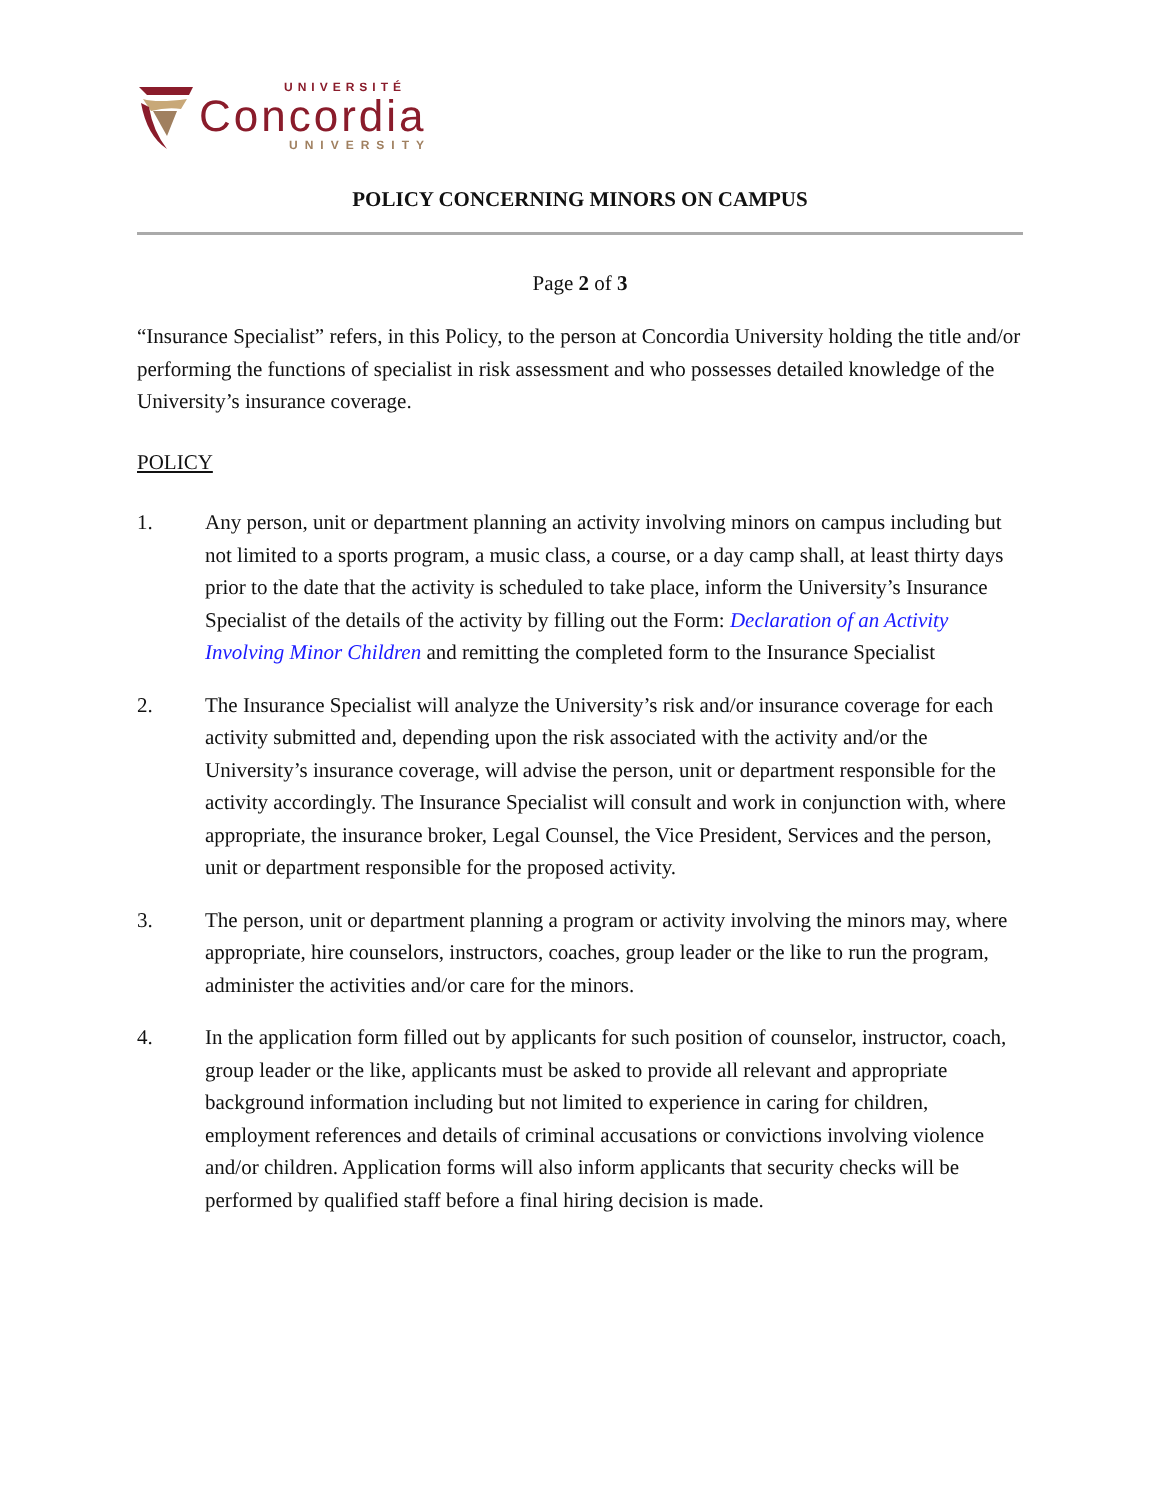UNIVERSITÉ
Concordia
UNIVERSITY
POLICY CONCERNING MINORS ON CAMPUS
Page 2 of 3
“Insurance Specialist” refers, in this Policy, to the person at Concordia University holding the title and/or performing the functions of specialist in risk assessment and who possesses detailed knowledge of the University’s insurance coverage.
POLICY
1. Any person, unit or department planning an activity involving minors on campus including but not limited to a sports program, a music class, a course, or a day camp shall, at least thirty days prior to the date that the activity is scheduled to take place, inform the University’s Insurance Specialist of the details of the activity by filling out the Form: Declaration of an Activity Involving Minor Children and remitting the completed form to the Insurance Specialist
2. The Insurance Specialist will analyze the University’s risk and/or insurance coverage for each activity submitted and, depending upon the risk associated with the activity and/or the University’s insurance coverage, will advise the person, unit or department responsible for the activity accordingly. The Insurance Specialist will consult and work in conjunction with, where appropriate, the insurance broker, Legal Counsel, the Vice President, Services and the person, unit or department responsible for the proposed activity.
3. The person, unit or department planning a program or activity involving the minors may, where appropriate, hire counselors, instructors, coaches, group leader or the like to run the program, administer the activities and/or care for the minors.
4. In the application form filled out by applicants for such position of counselor, instructor, coach, group leader or the like, applicants must be asked to provide all relevant and appropriate background information including but not limited to experience in caring for children, employment references and details of criminal accusations or convictions involving violence and/or children. Application forms will also inform applicants that security checks will be performed by qualified staff before a final hiring decision is made.